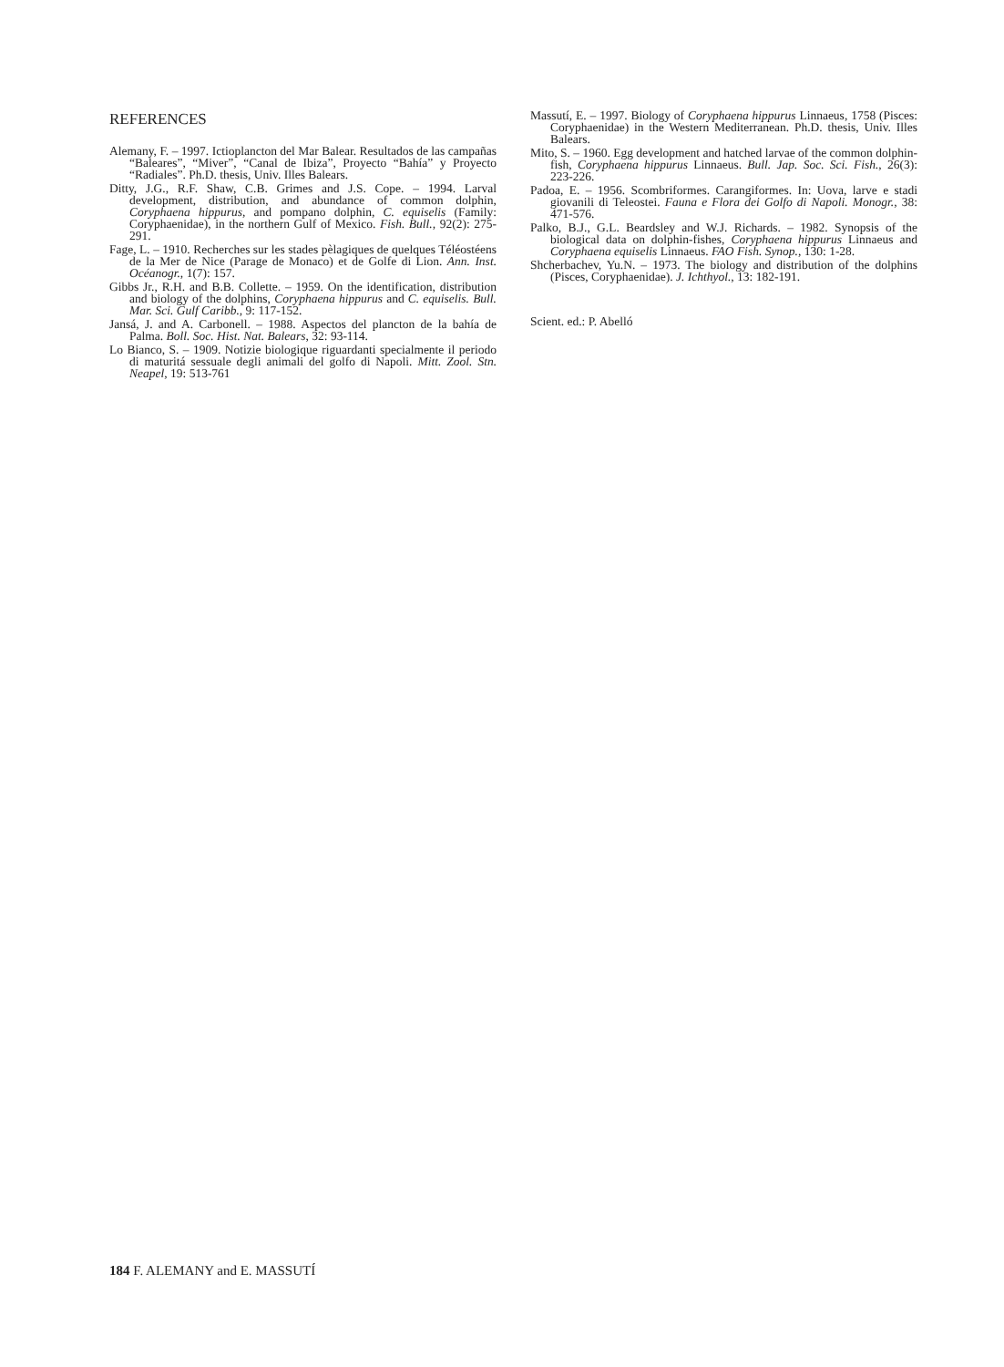REFERENCES
Alemany, F. – 1997. Ictioplancton del Mar Balear. Resultados de las campañas “Baleares”, “Miver”, “Canal de Ibiza”, Proyecto “Bahía” y Proyecto “Radiales”. Ph.D. thesis, Univ. Illes Balears.
Ditty, J.G., R.F. Shaw, C.B. Grimes and J.S. Cope. – 1994. Larval development, distribution, and abundance of common dolphin, Coryphaena hippurus, and pompano dolphin, C. equiselis (Family: Coryphaenidae), in the northern Gulf of Mexico. Fish. Bull., 92(2): 275-291.
Fage, L. – 1910. Recherches sur les stades pèlagiques de quelques Téléostéens de la Mer de Nice (Parage de Monaco) et de Golfe di Lion. Ann. Inst. Océanogr., 1(7): 157.
Gibbs Jr., R.H. and B.B. Collette. – 1959. On the identification, distribution and biology of the dolphins, Coryphaena hippurus and C. equiselis. Bull. Mar. Sci. Gulf Caribb., 9: 117-152.
Jansá, J. and A. Carbonell. – 1988. Aspectos del plancton de la bahía de Palma. Boll. Soc. Hist. Nat. Balears, 32: 93-114.
Lo Bianco, S. – 1909. Notizie biologique riguardanti specialmente il periodo di maturitá sessuale degli animali del golfo di Napoli. Mitt. Zool. Stn. Neapel, 19: 513-761
Massutí, E. – 1997. Biology of Coryphaena hippurus Linnaeus, 1758 (Pisces: Coryphaenidae) in the Western Mediterranean. Ph.D. thesis, Univ. Illes Balears.
Mito, S. – 1960. Egg development and hatched larvae of the common dolphin-fish, Coryphaena hippurus Linnaeus. Bull. Jap. Soc. Sci. Fish., 26(3): 223-226.
Padoa, E. – 1956. Scombriformes. Carangiformes. In: Uova, larve e stadi giovanili di Teleostei. Fauna e Flora dei Golfo di Napoli. Monogr., 38: 471-576.
Palko, B.J., G.L. Beardsley and W.J. Richards. – 1982. Synopsis of the biological data on dolphin-fishes, Coryphaena hippurus Linnaeus and Coryphaena equiselis Linnaeus. FAO Fish. Synop., 130: 1-28.
Shcherbachev, Yu.N. – 1973. The biology and distribution of the dolphins (Pisces, Coryphaenidae). J. Ichthyol., 13: 182-191.
Scient. ed.: P. Abelló
184 F. ALEMANY and E. MASSUTÍ